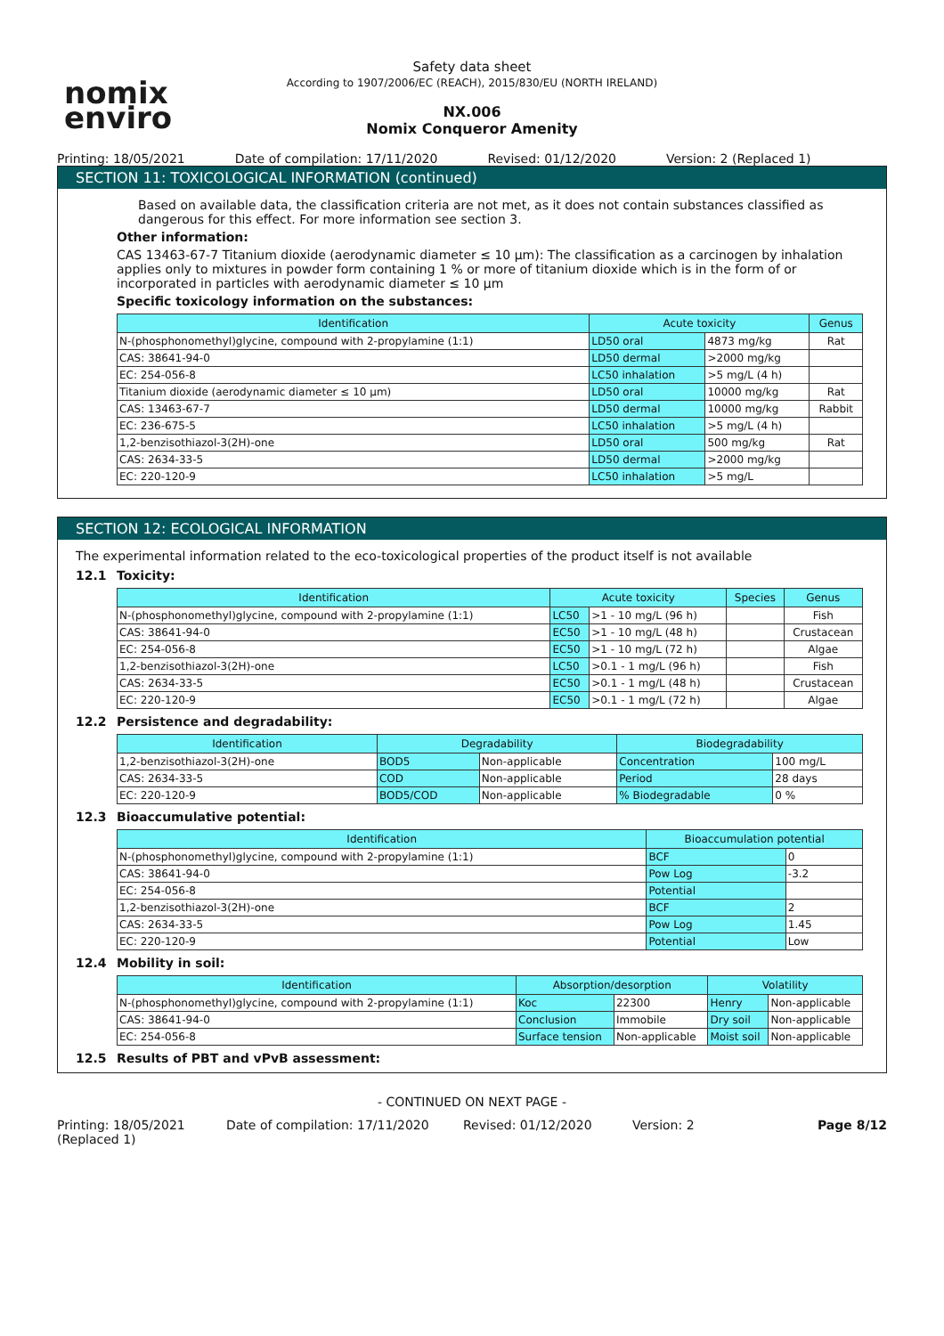nomix
enviro
Safety data sheet
According to 1907/2006/EC (REACH), 2015/830/EU (NORTH IRELAND)
NX.006
Nomix Conqueror Amenity
Printing: 18/05/2021 Date of compilation: 17/11/2020
Revised: 01/12/2020 Version: 2 (Replaced 1)
SECTION 11: TOXICOLOGICAL INFORMATION (continued)
Based on available data, the classification criteria are not met, as it does not contain substances classified as dangerous for this effect. For more information see section 3.
Other information:
CAS 13463-67-7 Titanium dioxide (aerodynamic diameter ≤ 10 µm): The classification as a carcinogen by inhalation applies only to mixtures in powder form containing 1 % or more of titanium dioxide which is in the form of or incorporated in particles with aerodynamic diameter ≤ 10 µm
Specific toxicology information on the substances:
| Identification | Acute toxicity | | Genus |
| --- | --- | --- | --- |
| N-(phosphonomethyl)glycine, compound with 2-propylamine (1:1) | LD50 oral | 4873 mg/kg | Rat |
| CAS: 38641-94-0 | LD50 dermal | >2000 mg/kg | |
| EC: 254-056-8 | LC50 inhalation | >5 mg/L (4 h) | |
| Titanium dioxide (aerodynamic diameter ≤ 10 µm) | LD50 oral | 10000 mg/kg | Rat |
| CAS: 13463-67-7 | LD50 dermal | 10000 mg/kg | Rabbit |
| EC: 236-675-5 | LC50 inhalation | >5 mg/L (4 h) | |
| 1,2-benzisothiazol-3(2H)-one | LD50 oral | 500 mg/kg | Rat |
| CAS: 2634-33-5 | LD50 dermal | >2000 mg/kg | |
| EC: 220-120-9 | LC50 inhalation | >5 mg/L | |
SECTION 12: ECOLOGICAL INFORMATION
The experimental information related to the eco-toxicological properties of the product itself is not available
12.1 Toxicity:
| Identification | Acute toxicity | | Species | Genus |
| --- | --- | --- | --- | --- |
| N-(phosphonomethyl)glycine, compound with 2-propylamine (1:1) | LC50 | >1 - 10 mg/L (96 h) | | Fish |
| CAS: 38641-94-0 | EC50 | >1 - 10 mg/L (48 h) | | Crustacean |
| EC: 254-056-8 | EC50 | >1 - 10 mg/L (72 h) | | Algae |
| 1,2-benzisothiazol-3(2H)-one | LC50 | >0.1 - 1 mg/L (96 h) | | Fish |
| CAS: 2634-33-5 | EC50 | >0.1 - 1 mg/L (48 h) | | Crustacean |
| EC: 220-120-9 | EC50 | >0.1 - 1 mg/L (72 h) | | Algae |
12.2 Persistence and degradability:
| Identification | Degradability | | Biodegradability | |
| --- | --- | --- | --- | --- |
| 1,2-benzisothiazol-3(2H)-one | BOD5 | Non-applicable | Concentration | 100 mg/L |
| CAS: 2634-33-5 | COD | Non-applicable | Period | 28 days |
| EC: 220-120-9 | BOD5/COD | Non-applicable | % Biodegradable | 0 % |
12.3 Bioaccumulative potential:
| Identification | Bioaccumulation potential | |
| --- | --- | --- |
| N-(phosphonomethyl)glycine, compound with 2-propylamine (1:1) | BCF | 0 |
| CAS: 38641-94-0 | Pow Log | -3.2 |
| EC: 254-056-8 | Potential | |
| 1,2-benzisothiazol-3(2H)-one | BCF | 2 |
| CAS: 2634-33-5 | Pow Log | 1.45 |
| EC: 220-120-9 | Potential | Low |
12.4 Mobility in soil:
| Identification | Absorption/desorption | | Volatility | |
| --- | --- | --- | --- | --- |
| N-(phosphonomethyl)glycine, compound with 2-propylamine (1:1) | Koc | 22300 | Henry | Non-applicable |
| CAS: 38641-94-0 | Conclusion | Immobile | Dry soil | Non-applicable |
| EC: 254-056-8 | Surface tension | Non-applicable | Moist soil | Non-applicable |
12.5 Results of PBT and vPvB assessment:
- CONTINUED ON NEXT PAGE -
Printing: 18/05/2021 (Replaced 1)
Date of compilation: 17/11/2020 Revised: 01/12/2020 Version: 2 Page 8/12